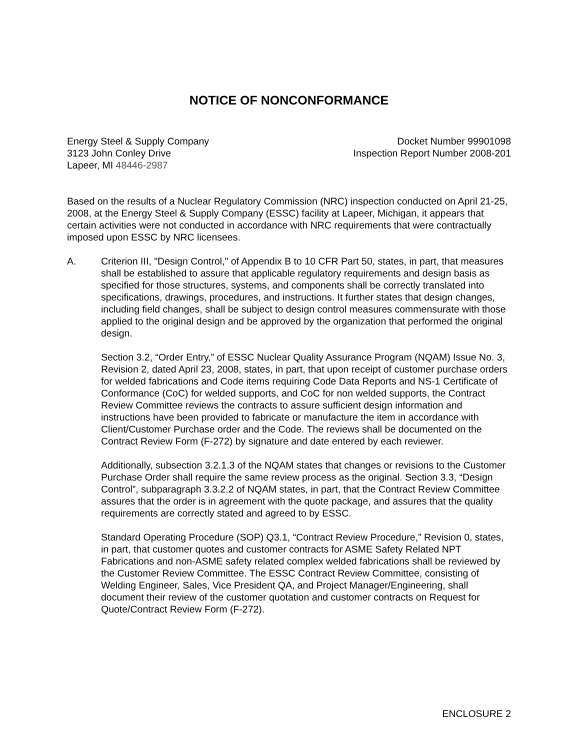NOTICE OF NONCONFORMANCE
Energy Steel & Supply Company
3123 John Conley Drive
Lapeer, MI 48446-2987
Docket Number 99901098
Inspection Report Number 2008-201
Based on the results of a Nuclear Regulatory Commission (NRC) inspection conducted on April 21-25, 2008, at the Energy Steel & Supply Company (ESSC) facility at Lapeer, Michigan, it appears that certain activities were not conducted in accordance with NRC requirements that were contractually imposed upon ESSC by NRC licensees.
A. Criterion III, "Design Control," of Appendix B to 10 CFR Part 50, states, in part, that measures shall be established to assure that applicable regulatory requirements and design basis as specified for those structures, systems, and components shall be correctly translated into specifications, drawings, procedures, and instructions. It further states that design changes, including field changes, shall be subject to design control measures commensurate with those applied to the original design and be approved by the organization that performed the original design.
Section 3.2, “Order Entry,” of ESSC Nuclear Quality Assurance Program (NQAM) Issue No. 3, Revision 2, dated April 23, 2008, states, in part, that upon receipt of customer purchase orders for welded fabrications and Code items requiring Code Data Reports and NS-1 Certificate of Conformance (CoC) for welded supports, and CoC for non welded supports, the Contract Review Committee reviews the contracts to assure sufficient design information and instructions have been provided to fabricate or manufacture the item in accordance with Client/Customer Purchase order and the Code. The reviews shall be documented on the Contract Review Form (F-272) by signature and date entered by each reviewer.
Additionally, subsection 3.2.1.3 of the NQAM states that changes or revisions to the Customer Purchase Order shall require the same review process as the original. Section 3.3, “Design Control”, subparagraph 3.3.2.2 of NQAM states, in part, that the Contract Review Committee assures that the order is in agreement with the quote package, and assures that the quality requirements are correctly stated and agreed to by ESSC.
Standard Operating Procedure (SOP) Q3.1, “Contract Review Procedure,” Revision 0, states, in part, that customer quotes and customer contracts for ASME Safety Related NPT Fabrications and non-ASME safety related complex welded fabrications shall be reviewed by the Customer Review Committee. The ESSC Contract Review Committee, consisting of Welding Engineer, Sales, Vice President QA, and Project Manager/Engineering, shall document their review of the customer quotation and customer contracts on Request for Quote/Contract Review Form (F-272).
ENCLOSURE 2